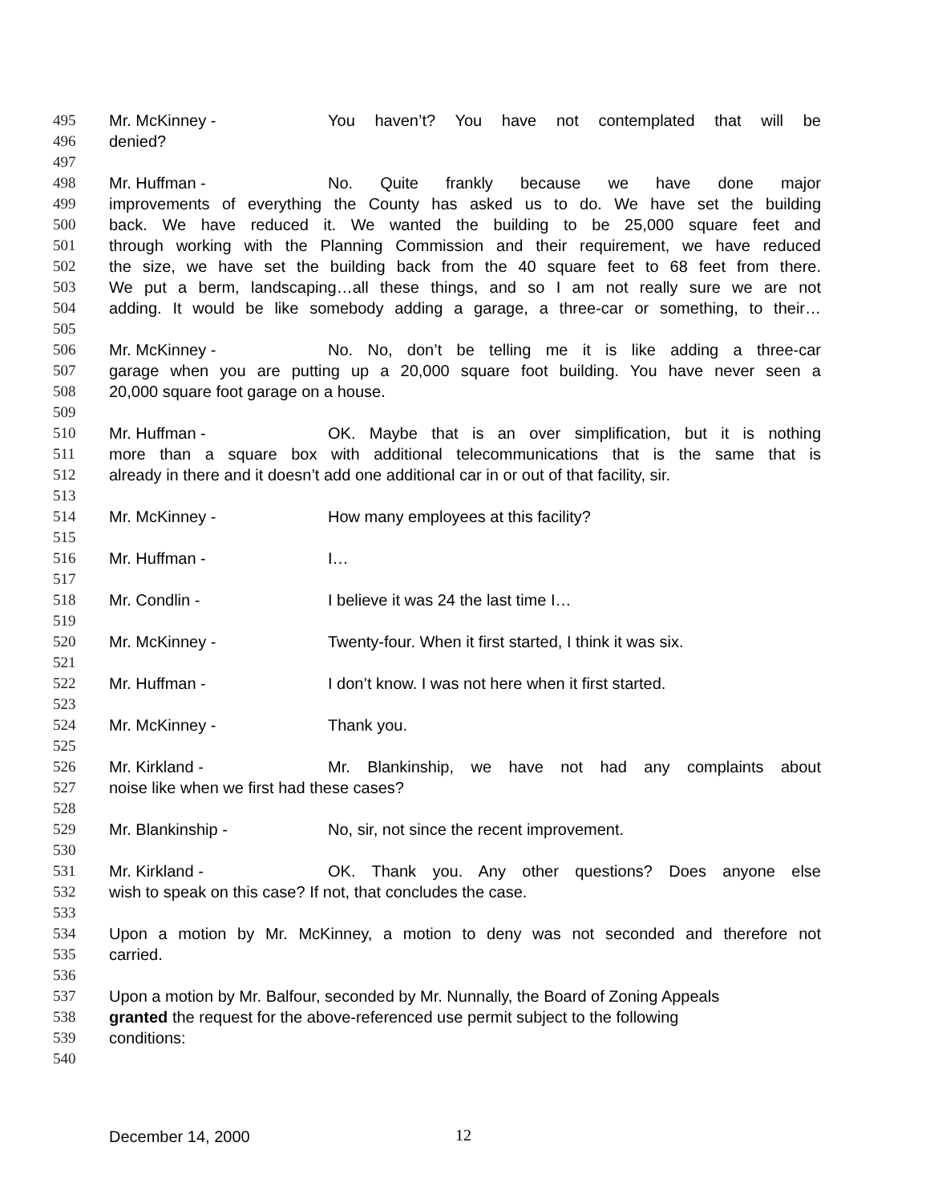495 Mr. McKinney - You haven’t? You have not contemplated that will be
496 denied?
497
498 Mr. Huffman - No. Quite frankly because we have done major
499 improvements of everything the County has asked us to do. We have set the building
500 back. We have reduced it. We wanted the building to be 25,000 square feet and
501 through working with the Planning Commission and their requirement, we have reduced
502 the size, we have set the building back from the 40 square feet to 68 feet from there.
503 We put a berm, landscaping…all these things, and so I am not really sure we are not
504 adding. It would be like somebody adding a garage, a three-car or something, to their…
505
506 Mr. McKinney - No. No, don’t be telling me it is like adding a three-car
507 garage when you are putting up a 20,000 square foot building. You have never seen a
508 20,000 square foot garage on a house.
509
510 Mr. Huffman - OK. Maybe that is an over simplification, but it is nothing
511 more than a square box with additional telecommunications that is the same that is
512 already in there and it doesn’t add one additional car in or out of that facility, sir.
513
514 Mr. McKinney - How many employees at this facility?
515
516 Mr. Huffman - I…
517
518 Mr. Condlin - I believe it was 24 the last time I…
519
520 Mr. McKinney - Twenty-four. When it first started, I think it was six.
521
522 Mr. Huffman - I don’t know. I was not here when it first started.
523
524 Mr. McKinney - Thank you.
525
526 Mr. Kirkland - Mr. Blankinship, we have not had any complaints about
527 noise like when we first had these cases?
528
529 Mr. Blankinship - No, sir, not since the recent improvement.
530
531 Mr. Kirkland - OK. Thank you. Any other questions? Does anyone else
532 wish to speak on this case? If not, that concludes the case.
533
534 Upon a motion by Mr. McKinney, a motion to deny was not seconded and therefore not
535 carried.
536
537 Upon a motion by Mr. Balfour, seconded by Mr. Nunnally, the Board of Zoning Appeals
538 granted the request for the above-referenced use permit subject to the following
539 conditions:
540
December 14, 2000 12